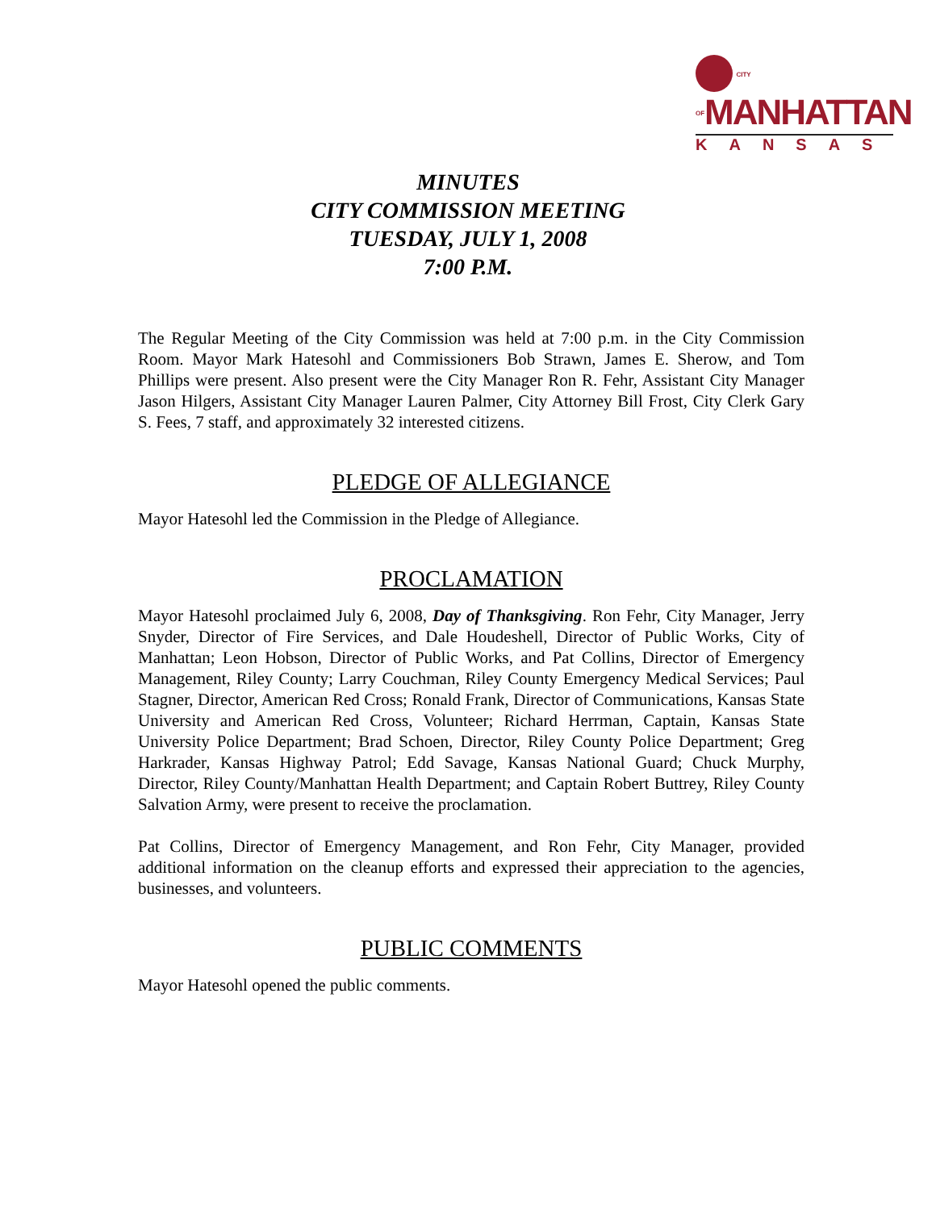CITY OF MANHATTAN
KANSAS
MINUTES
CITY COMMISSION MEETING
TUESDAY, JULY 1, 2008
7:00 P.M.
The Regular Meeting of the City Commission was held at 7:00 p.m. in the City Commission Room. Mayor Mark Hatesohl and Commissioners Bob Strawn, James E. Sherow, and Tom Phillips were present. Also present were the City Manager Ron R. Fehr, Assistant City Manager Jason Hilgers, Assistant City Manager Lauren Palmer, City Attorney Bill Frost, City Clerk Gary S. Fees, 7 staff, and approximately 32 interested citizens.
PLEDGE OF ALLEGIANCE
Mayor Hatesohl led the Commission in the Pledge of Allegiance.
PROCLAMATION
Mayor Hatesohl proclaimed July 6, 2008, Day of Thanksgiving. Ron Fehr, City Manager, Jerry Snyder, Director of Fire Services, and Dale Houdeshell, Director of Public Works, City of Manhattan; Leon Hobson, Director of Public Works, and Pat Collins, Director of Emergency Management, Riley County; Larry Couchman, Riley County Emergency Medical Services; Paul Stagner, Director, American Red Cross; Ronald Frank, Director of Communications, Kansas State University and American Red Cross, Volunteer; Richard Herrman, Captain, Kansas State University Police Department; Brad Schoen, Director, Riley County Police Department; Greg Harkrader, Kansas Highway Patrol; Edd Savage, Kansas National Guard; Chuck Murphy, Director, Riley County/Manhattan Health Department; and Captain Robert Buttrey, Riley County Salvation Army, were present to receive the proclamation.
Pat Collins, Director of Emergency Management, and Ron Fehr, City Manager, provided additional information on the cleanup efforts and expressed their appreciation to the agencies, businesses, and volunteers.
PUBLIC COMMENTS
Mayor Hatesohl opened the public comments.